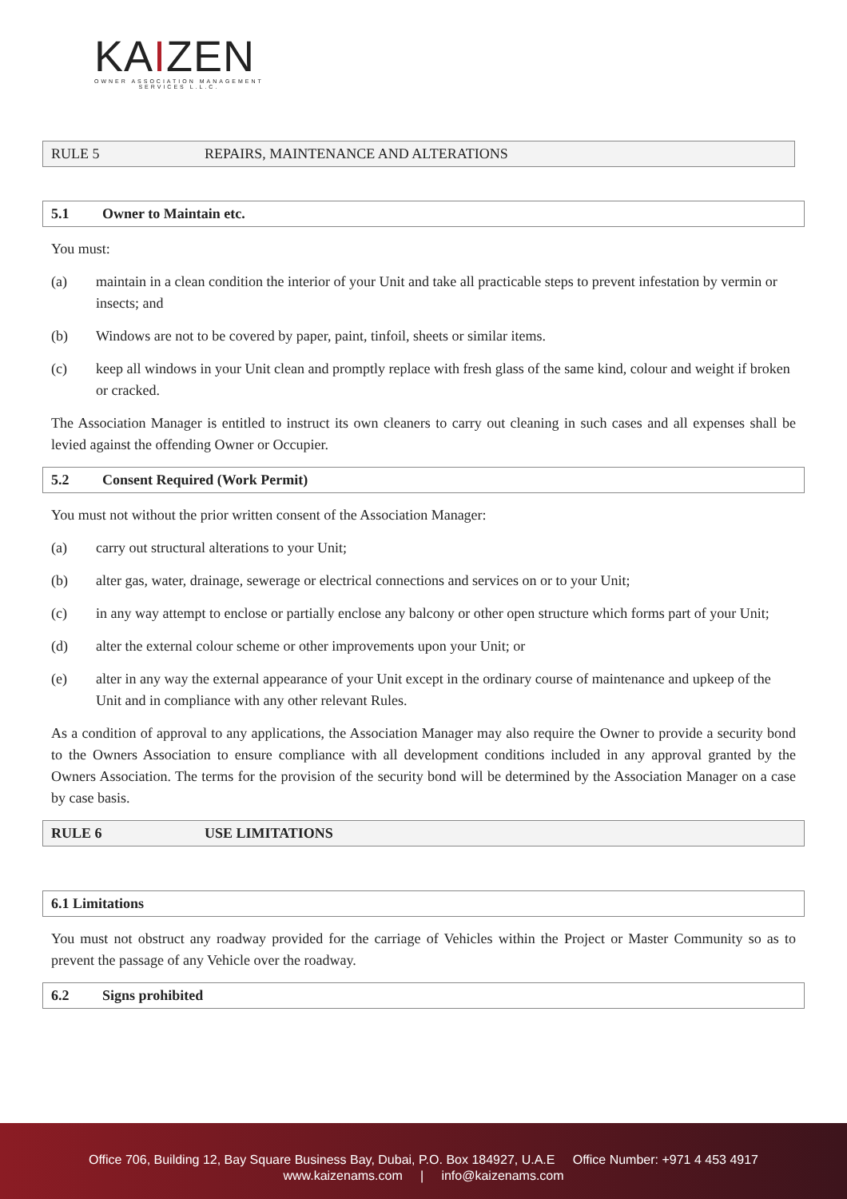KAIZEN
OWNER ASSOCIATION MANAGEMENT
SERVICES L.L.C.
RULE 5 REPAIRS, MAINTENANCE AND ALTERATIONS
5.1 Owner to Maintain etc.
You must:
(a) maintain in a clean condition the interior of your Unit and take all practicable steps to prevent infestation by vermin or insects; and
(b) Windows are not to be covered by paper, paint, tinfoil, sheets or similar items.
(c) keep all windows in your Unit clean and promptly replace with fresh glass of the same kind, colour and weight if broken or cracked.
The Association Manager is entitled to instruct its own cleaners to carry out cleaning in such cases and all expenses shall be levied against the offending Owner or Occupier.
5.2 Consent Required (Work Permit)
You must not without the prior written consent of the Association Manager:
(a) carry out structural alterations to your Unit;
(b) alter gas, water, drainage, sewerage or electrical connections and services on or to your Unit;
(c) in any way attempt to enclose or partially enclose any balcony or other open structure which forms part of your Unit;
(d) alter the external colour scheme or other improvements upon your Unit; or
(e) alter in any way the external appearance of your Unit except in the ordinary course of maintenance and upkeep of the Unit and in compliance with any other relevant Rules.
As a condition of approval to any applications, the Association Manager may also require the Owner to provide a security bond to the Owners Association to ensure compliance with all development conditions included in any approval granted by the Owners Association. The terms for the provision of the security bond will be determined by the Association Manager on a case by case basis.
RULE 6 USE LIMITATIONS
6.1 Limitations
You must not obstruct any roadway provided for the carriage of Vehicles within the Project or Master Community so as to prevent the passage of any Vehicle over the roadway.
6.2 Signs prohibited
Office 706, Building 12, Bay Square Business Bay, Dubai, P.O. Box 184927, U.A.E Office Number: +971 4 453 4917
www.kaizenams.com | info@kaizenams.com